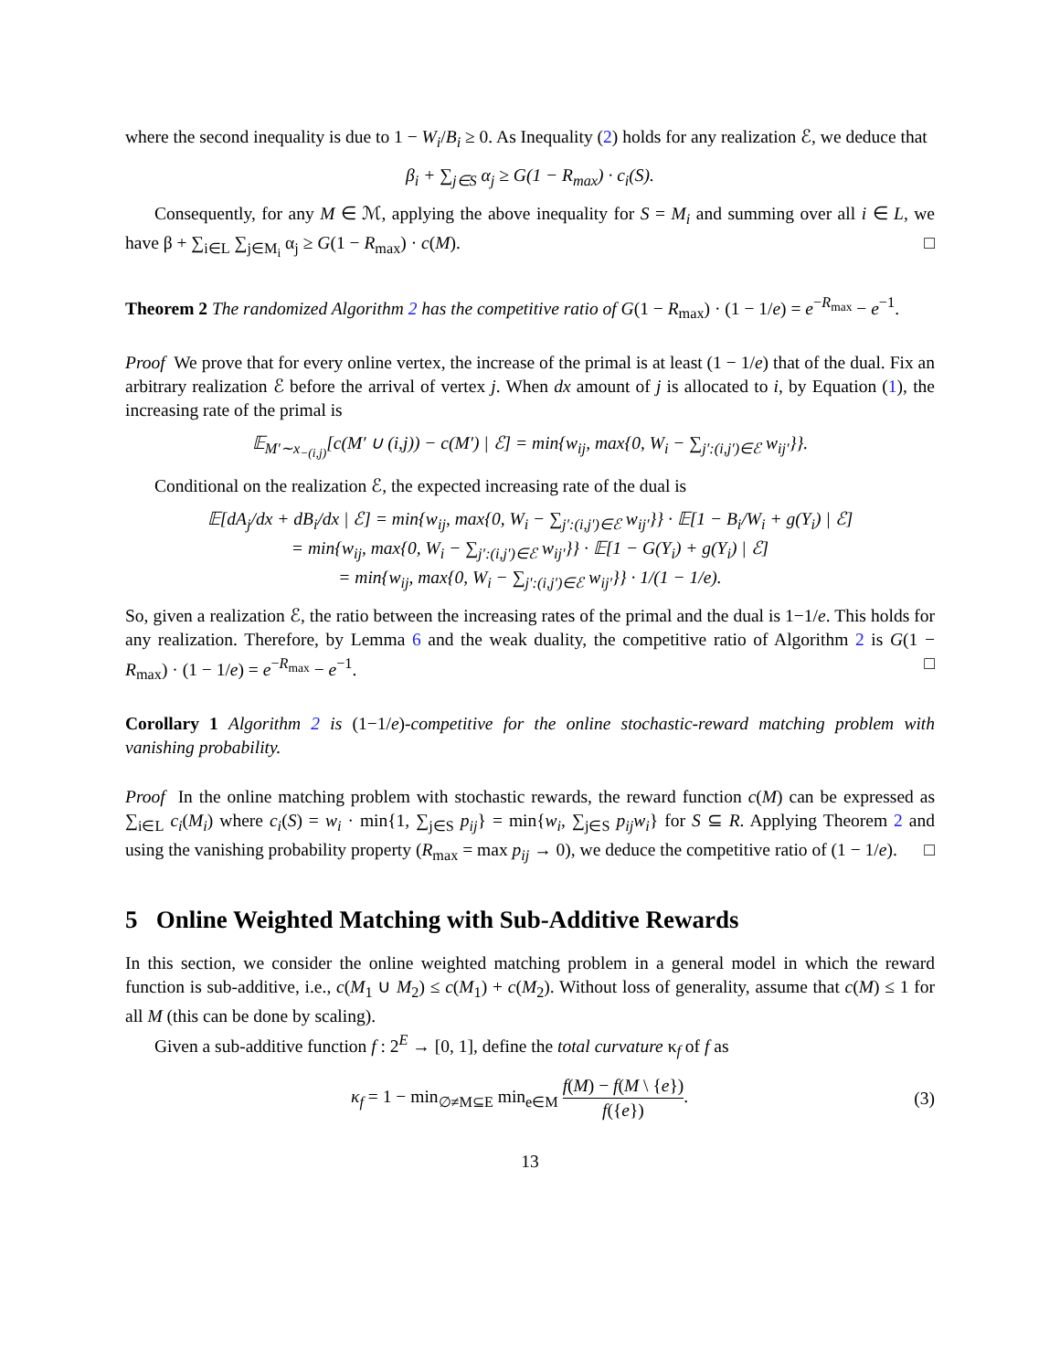where the second inequality is due to 1 − W<sub>i</sub>/B<sub>i</sub> ≥ 0. As Inequality (2) holds for any realization ℰ, we deduce that
β<sub>i</sub> + ∑<sub>j∈S</sub> α<sub>j</sub> ≥ G(1 − R<sub>max</sub>) · c<sub>i</sub>(S).
Consequently, for any M ∈ ℳ, applying the above inequality for S = M<sub>i</sub> and summing over all i ∈ L, we have β + ∑<sub>i∈L</sub> ∑<sub>j∈M<sub>i</sub></sub> α<sub>j</sub> ≥ G(1 − R<sub>max</sub>) · c(M). □
Theorem 2 The randomized Algorithm 2 has the competitive ratio of G(1 − R<sub>max</sub>) · (1 − 1/e) = e<sup>−R<sub>max</sub></sup> − e<sup>−1</sup>.
Proof We prove that for every online vertex, the increase of the primal is at least (1 − 1/e) that of the dual. Fix an arbitrary realization ℰ before the arrival of vertex j. When dx amount of j is allocated to i, by Equation (1), the increasing rate of the primal is
𝔼<sub>M′∼x<sub>−(i,j)</sub></sub>[c(M′ ∪ (i,j)) − c(M′) | ℰ] = min{w<sub>ij</sub>, max{0, W<sub>i</sub> − ∑<sub>j′:(i,j′)∈ℰ</sub> w<sub>ij′</sub>}}.
Conditional on the realization ℰ, the expected increasing rate of the dual is
𝔼[dA<sub>j</sub>/dx + dB<sub>i</sub>/dx | ℰ] = min{w<sub>ij</sub>, max{0, W<sub>i</sub> − ∑<sub>j′:(i,j′)∈ℰ</sub> w<sub>ij′</sub>}} · 𝔼[1 − B<sub>i</sub>/W<sub>i</sub> + g(Y<sub>i</sub>) | ℰ]
= min{w<sub>ij</sub>, max{0, W<sub>i</sub> − ∑<sub>j′:(i,j′)∈ℰ</sub> w<sub>ij′</sub>}} · 𝔼[1 − G(Y<sub>i</sub>) + g(Y<sub>i</sub>) | ℰ]
= min{w<sub>ij</sub>, max{0, W<sub>i</sub> − ∑<sub>j′:(i,j′)∈ℰ</sub> w<sub>ij′</sub>}} · 1/(1 − 1/e).
So, given a realization ℰ, the ratio between the increasing rates of the primal and the dual is 1−1/e. This holds for any realization. Therefore, by Lemma 6 and the weak duality, the competitive ratio of Algorithm 2 is G(1 − R<sub>max</sub>) · (1 − 1/e) = e<sup>−R<sub>max</sub></sup> − e<sup>−1</sup>. □
Corollary 1 Algorithm 2 is (1−1/e)-competitive for the online stochastic-reward matching problem with vanishing probability.
Proof In the online matching problem with stochastic rewards, the reward function c(M) can be expressed as ∑<sub>i∈L</sub> c<sub>i</sub>(M<sub>i</sub>) where c<sub>i</sub>(S) = w<sub>i</sub> · min{1, ∑<sub>j∈S</sub> p<sub>ij</sub>} = min{w<sub>i</sub>, ∑<sub>j∈S</sub> p<sub>ij</sub>w<sub>i</sub>} for S ⊆ R. Applying Theorem 2 and using the vanishing probability property (R<sub>max</sub> = max p<sub>ij</sub> → 0), we deduce the competitive ratio of (1 − 1/e). □
5 Online Weighted Matching with Sub-Additive Rewards
In this section, we consider the online weighted matching problem in a general model in which the reward function is sub-additive, i.e., c(M<sub>1</sub> ∪ M<sub>2</sub>) ≤ c(M<sub>1</sub>) + c(M<sub>2</sub>). Without loss of generality, assume that c(M) ≤ 1 for all M (this can be done by scaling).
Given a sub-additive function f : 2<sup>E</sup> → [0, 1], define the total curvature κ<sub>f</sub> of f as
κ<sub>f</sub> = 1 − min<sub>∅≠M⊆E</sub> min<sub>e∈M</sub> f(M) − f(M \ {e}) f({e}). (3)
13